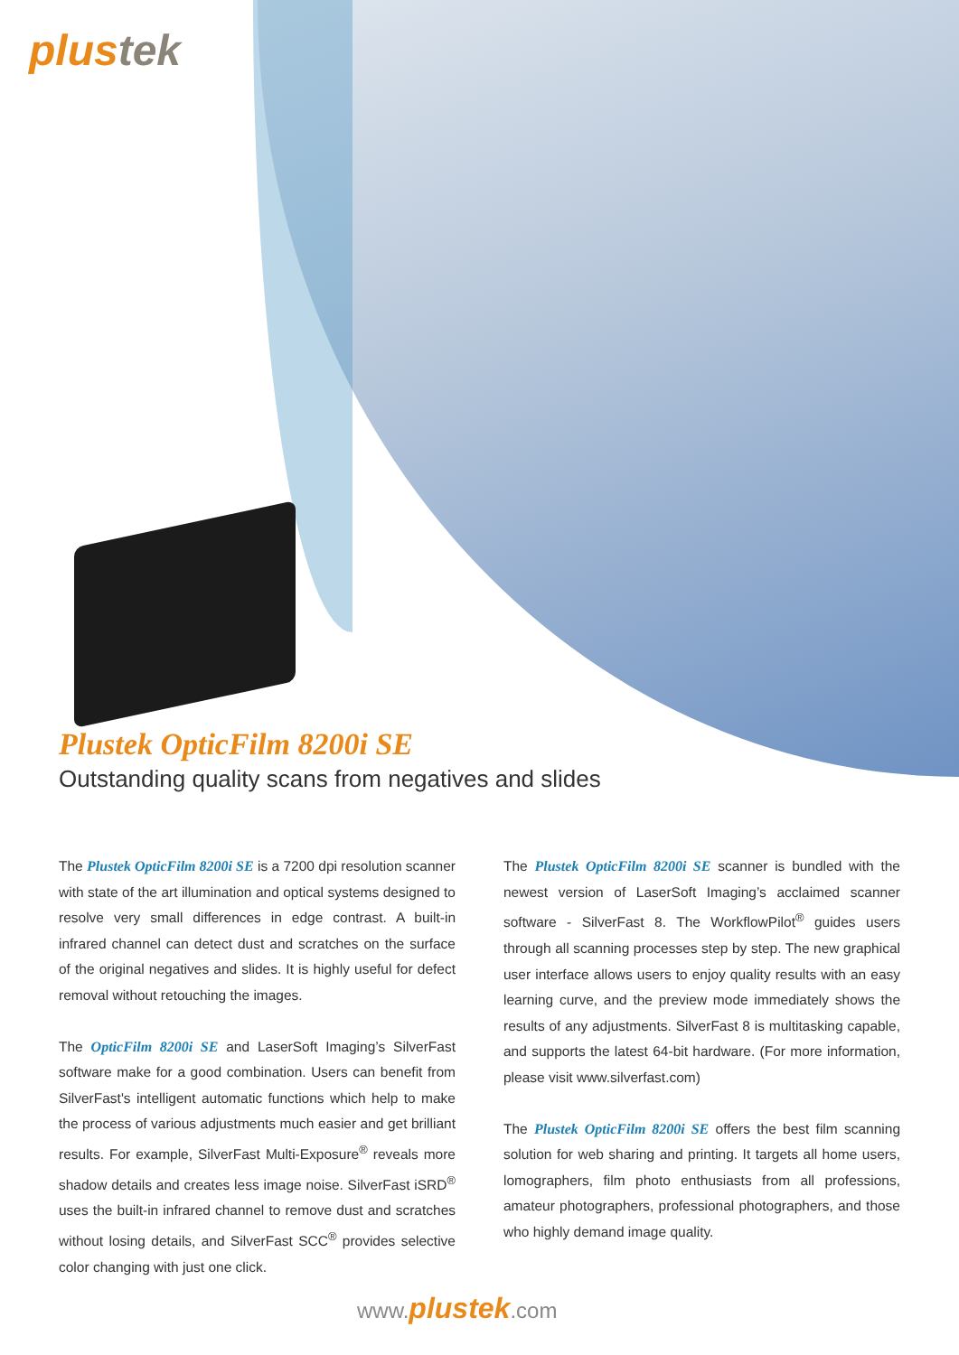plustek
Plustek OpticFilm 8200i SE
Outstanding quality scans from negatives and slides
The Plustek OpticFilm 8200i SE is a 7200 dpi resolution scanner with state of the art illumination and optical systems designed to resolve very small differences in edge contrast. A built-in infrared channel can detect dust and scratches on the surface of the original negatives and slides. It is highly useful for defect removal without retouching the images.
The OpticFilm 8200i SE and LaserSoft Imaging’s SilverFast software make for a good combination. Users can benefit from SilverFast's intelligent automatic functions which help to make the process of various adjustments much easier and get brilliant results. For example, SilverFast Multi-Exposure<sup>®</sup> reveals more shadow details and creates less image noise. SilverFast iSRD<sup>®</sup> uses the built-in infrared channel to remove dust and scratches without losing details, and SilverFast SCC<sup>®</sup> provides selective color changing with just one click.
The Plustek OpticFilm 8200i SE scanner is bundled with the newest version of LaserSoft Imaging’s acclaimed scanner software - SilverFast 8. The WorkflowPilot<sup>®</sup> guides users through all scanning processes step by step. The new graphical user interface allows users to enjoy quality results with an easy learning curve, and the preview mode immediately shows the results of any adjustments. SilverFast 8 is multitasking capable, and supports the latest 64-bit hardware. (For more information, please visit www.silverfast.com)
The Plustek OpticFilm 8200i SE offers the best film scanning solution for web sharing and printing. It targets all home users, lomographers, film photo enthusiasts from all professions, amateur photographers, professional photographers, and those who highly demand image quality.
www.plustek.com